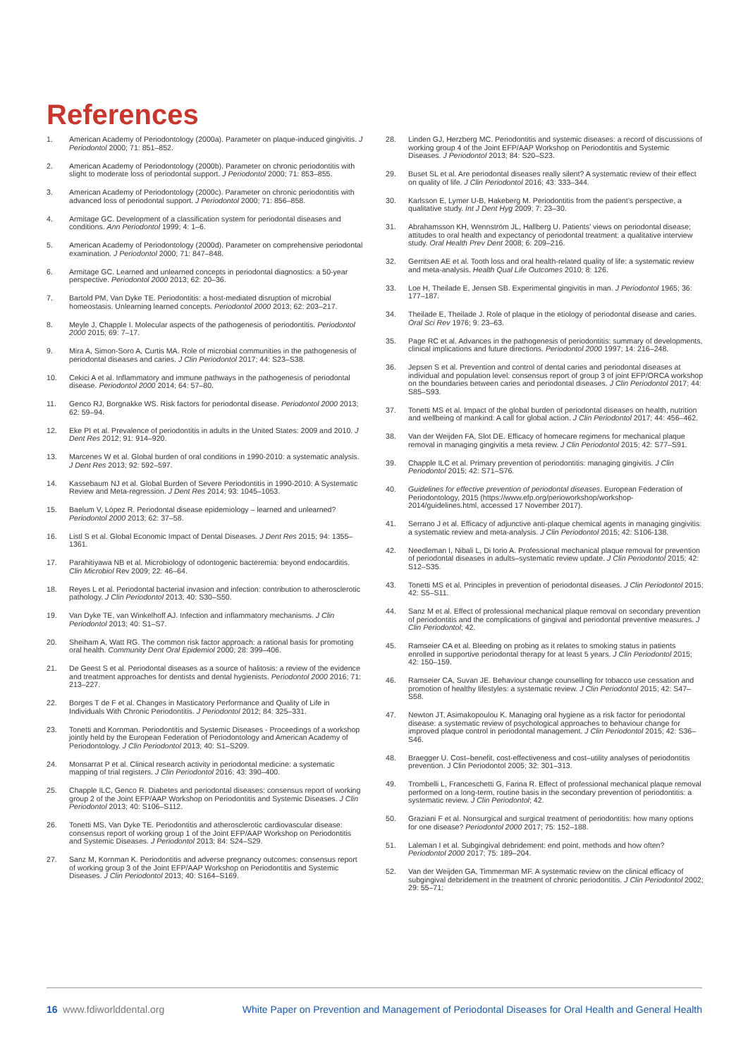References
1. American Academy of Periodontology (2000a). Parameter on plaque-induced gingivitis. J Periodontol 2000; 71: 851–852.
2. American Academy of Periodontology (2000b). Parameter on chronic periodontitis with slight to moderate loss of periodontal support. J Periodontol 2000; 71: 853–855.
3. American Academy of Periodontology (2000c). Parameter on chronic periodontitis with advanced loss of periodontal support. J Periodontol 2000; 71: 856–858.
4. Armitage GC. Development of a classification system for periodontal diseases and conditions. Ann Periodontol 1999; 4: 1–6.
5. American Academy of Periodontology (2000d). Parameter on comprehensive periodontal examination. J Periodontol 2000; 71: 847–848.
6. Armitage GC. Learned and unlearned concepts in periodontal diagnostics: a 50-year perspective. Periodontol 2000 2013; 62: 20–36.
7. Bartold PM, Van Dyke TE. Periodontitis: a host-mediated disruption of microbial homeostasis. Unlearning learned concepts. Periodontol 2000 2013; 62: 203–217.
8. Meyle J, Chapple I. Molecular aspects of the pathogenesis of periodontitis. Periodontol 2000 2015; 69: 7–17.
9. Mira A, Simon-Soro A, Curtis MA. Role of microbial communities in the pathogenesis of periodontal diseases and caries. J Clin Periodontol 2017; 44: S23–S38.
10. Cekici A et al. Inflammatory and immune pathways in the pathogenesis of periodontal disease. Periodontol 2000 2014; 64: 57–80.
11. Genco RJ, Borgnakke WS. Risk factors for periodontal disease. Periodontol 2000 2013; 62: 59–94.
12. Eke PI et al. Prevalence of periodontitis in adults in the United States: 2009 and 2010. J Dent Res 2012; 91: 914–920.
13. Marcenes W et al. Global burden of oral conditions in 1990-2010: a systematic analysis. J Dent Res 2013; 92: 592–597.
14. Kassebaum NJ et al. Global Burden of Severe Periodontitis in 1990-2010: A Systematic Review and Meta-regression. J Dent Res 2014; 93: 1045–1053.
15. Baelum V, López R. Periodontal disease epidemiology – learned and unlearned? Periodontol 2000 2013; 62: 37–58.
16. Listl S et al. Global Economic Impact of Dental Diseases. J Dent Res 2015; 94: 1355–1361.
17. Parahitiyawa NB et al. Microbiology of odontogenic bacteremia: beyond endocarditis. Clin Microbiol Rev 2009; 22: 46–64.
18. Reyes L et al. Periodontal bacterial invasion and infection: contribution to atherosclerotic pathology. J Clin Periodontol 2013; 40: S30–S50.
19. Van Dyke TE, van Winkelhoff AJ. Infection and inflammatory mechanisms. J Clin Periodontol 2013; 40: S1–S7.
20. Sheiham A, Watt RG. The common risk factor approach: a rational basis for promoting oral health. Community Dent Oral Epidemiol 2000; 28: 399–406.
21. De Geest S et al. Periodontal diseases as a source of halitosis: a review of the evidence and treatment approaches for dentists and dental hygienists. Periodontol 2000 2016; 71: 213–227.
22. Borges T de F et al. Changes in Masticatory Performance and Quality of Life in Individuals With Chronic Periodontitis. J Periodontol 2012; 84: 325–331.
23. Tonetti and Kornman. Periodontitis and Systemic Diseases - Proceedings of a workshop jointly held by the European Federation of Periodontology and American Academy of Periodontology. J Clin Periodontol 2013; 40: S1–S209.
24. Monsarrat P et al. Clinical research activity in periodontal medicine: a systematic mapping of trial registers. J Clin Periodontol 2016; 43: 390–400.
25. Chapple ILC, Genco R. Diabetes and periodontal diseases: consensus report of working group 2 of the Joint EFP/AAP Workshop on Periodontitis and Systemic Diseases. J Clin Periodontol 2013; 40: S106–S112.
26. Tonetti MS, Van Dyke TE. Periodontitis and atherosclerotic cardiovascular disease: consensus report of working group 1 of the Joint EFP/AAP Workshop on Periodontitis and Systemic Diseases. J Periodontol 2013; 84: S24–S29.
27. Sanz M, Kornman K. Periodontitis and adverse pregnancy outcomes: consensus report of working group 3 of the Joint EFP/AAP Workshop on Periodontitis and Systemic Diseases. J Clin Periodontol 2013; 40: S164–S169.
28. Linden GJ, Herzberg MC. Periodontitis and systemic diseases: a record of discussions of working group 4 of the Joint EFP/AAP Workshop on Periodontitis and Systemic Diseases. J Periodontol 2013; 84: S20–S23.
29. Buset SL et al. Are periodontal diseases really silent? A systematic review of their effect on quality of life. J Clin Periodontol 2016; 43: 333–344.
30. Karlsson E, Lymer U-B, Hakeberg M. Periodontitis from the patient’s perspective, a qualitative study. Int J Dent Hyg 2009; 7: 23–30.
31. Abrahamsson KH, Wennström JL, Hallberg U. Patients’ views on periodontal disease; attitudes to oral health and expectancy of periodontal treatment: a qualitative interview study. Oral Health Prev Dent 2008; 6: 209–216.
32. Gerritsen AE et al. Tooth loss and oral health-related quality of life: a systematic review and meta-analysis. Health Qual Life Outcomes 2010; 8: 126.
33. Loe H, Theilade E, Jensen SB. Experimental gingivitis in man. J Periodontol 1965; 36: 177–187.
34. Theilade E, Theilade J. Role of plaque in the etiology of periodontal disease and caries. Oral Sci Rev 1976; 9: 23–63.
35. Page RC et al. Advances in the pathogenesis of periodontitis: summary of developments, clinical implications and future directions. Periodontol 2000 1997; 14: 216–248.
36. Jepsen S et al. Prevention and control of dental caries and periodontal diseases at individual and population level: consensus report of group 3 of joint EFP/ORCA workshop on the boundaries between caries and periodontal diseases. J Clin Periodontol 2017; 44: S85–S93.
37. Tonetti MS et al. Impact of the global burden of periodontal diseases on health, nutrition and wellbeing of mankind: A call for global action. J Clin Periodontol 2017; 44: 456–462.
38. Van der Weijden FA, Slot DE. Efficacy of homecare regimens for mechanical plaque removal in managing gingivitis a meta review. J Clin Periodontol 2015; 42: S77–S91.
39. Chapple ILC et al. Primary prevention of periodontitis: managing gingivitis. J Clin Periodontol 2015; 42: S71–S76.
40. Guidelines for effective prevention of periodontal diseases. European Federation of Periodontology, 2015 (https://www.efp.org/perioworkshop/workshop-2014/guidelines.html, accessed 17 November 2017).
41. Serrano J et al. Efficacy of adjunctive anti-plaque chemical agents in managing gingivitis: a systematic review and meta-analysis. J Clin Periodontol 2015; 42: S106-138.
42. Needleman I, Nibali L, Di Iorio A. Professional mechanical plaque removal for prevention of periodontal diseases in adults–systematic review update. J Clin Periodontol 2015; 42: S12–S35.
43. Tonetti MS et al. Principles in prevention of periodontal diseases. J Clin Periodontol 2015; 42: S5–S11.
44. Sanz M et al. Effect of professional mechanical plaque removal on secondary prevention of periodontitis and the complications of gingival and periodontal preventive measures. J Clin Periodontol; 42.
45. Ramseier CA et al. Bleeding on probing as it relates to smoking status in patients enrolled in supportive periodontal therapy for at least 5 years. J Clin Periodontol 2015; 42: 150–159.
46. Ramseier CA, Suvan JE. Behaviour change counselling for tobacco use cessation and promotion of healthy lifestyles: a systematic review. J Clin Periodontol 2015; 42: S47–S58.
47. Newton JT, Asimakopoulou K. Managing oral hygiene as a risk factor for periodontal disease: a systematic review of psychological approaches to behaviour change for improved plaque control in periodontal management. J Clin Periodontol 2015; 42: S36–S46.
48. Braegger U. Cost–benefit, cost‐effectiveness and cost–utility analyses of periodontitis prevention. J Clin Periodontol 2005; 32: 301–313.
49. Trombelli L, Franceschetti G, Farina R. Effect of professional mechanical plaque removal performed on a long‐term, routine basis in the secondary prevention of periodontitis: a systematic review. J Clin Periodontol; 42.
50. Graziani F et al. Nonsurgical and surgical treatment of periodontitis: how many options for one disease? Periodontol 2000 2017; 75: 152–188.
51. Laleman I et al. Subgingival debridement: end point, methods and how often? Periodontol 2000 2017; 75: 189–204.
52. Van der Weijden GA, Timmerman MF. A systematic review on the clinical efficacy of subgingival debridement in the treatment of chronic periodontitis. J Clin Periodontol 2002; 29: 55–71;
16 www.fdiworlddental.org White Paper on Prevention and Management of Periodontal Diseases for Oral Health and General Health